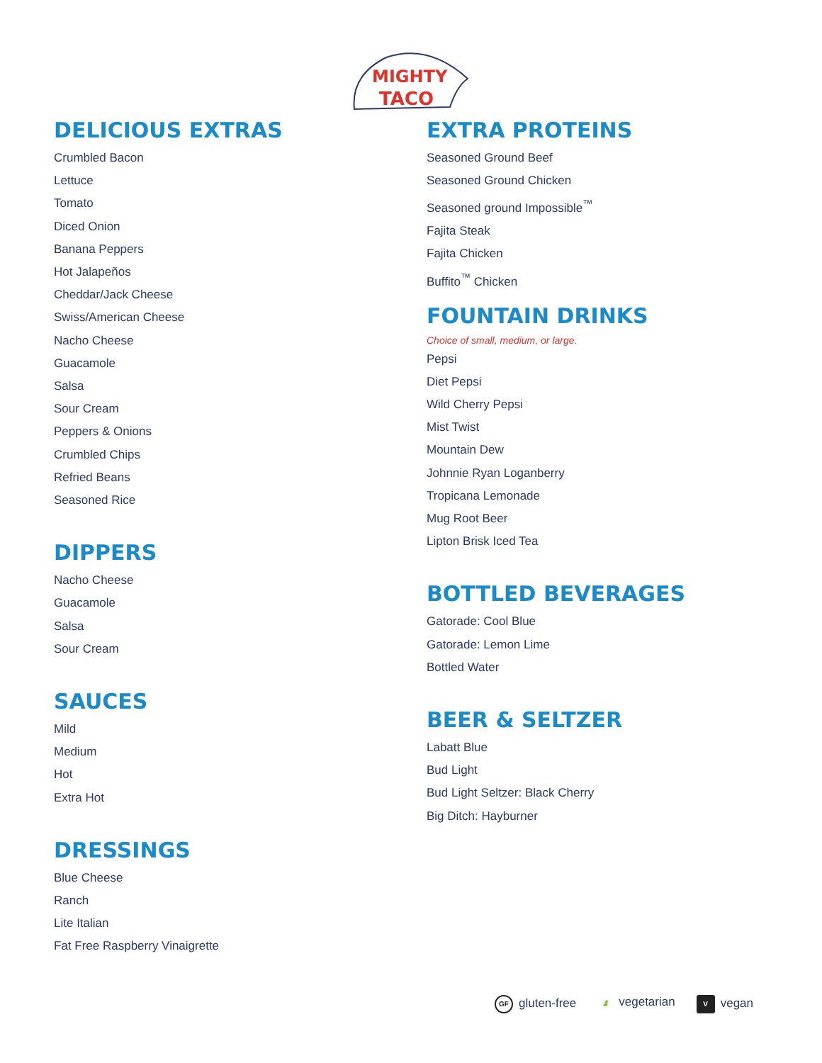MIGHTY
TACO
DELICIOUS EXTRAS
Crumbled Bacon
Lettuce
Tomato
Diced Onion
Banana Peppers
Hot Jalapeños
Cheddar/Jack Cheese
Swiss/American Cheese
Nacho Cheese
Guacamole
Salsa
Sour Cream
Peppers & Onions
Crumbled Chips
Refried Beans
Seasoned Rice
DIPPERS
Nacho Cheese
Guacamole
Salsa
Sour Cream
SAUCES
Mild
Medium
Hot
Extra Hot
DRESSINGS
Blue Cheese
Ranch
Lite Italian
Fat Free Raspberry Vinaigrette
EXTRA PROTEINS
Seasoned Ground Beef
Seasoned Ground Chicken
Seasoned ground Impossible<sup>™</sup>
Fajita Steak
Fajita Chicken
Buffito<sup>™</sup> Chicken
FOUNTAIN DRINKS
Choice of small, medium, or large.
Pepsi
Diet Pepsi
Wild Cherry Pepsi
Mist Twist
Mountain Dew
Johnnie Ryan Loganberry
Tropicana Lemonade
Mug Root Beer
Lipton Brisk Iced Tea
BOTTLED BEVERAGES
Gatorade: Cool Blue
Gatorade: Lemon Lime
Bottled Water
BEER & SELTZER
Labatt Blue
Bud Light
Bud Light Seltzer: Black Cherry
Big Ditch: Hayburner
GF gluten-free 🍃 vegetarian V vegan